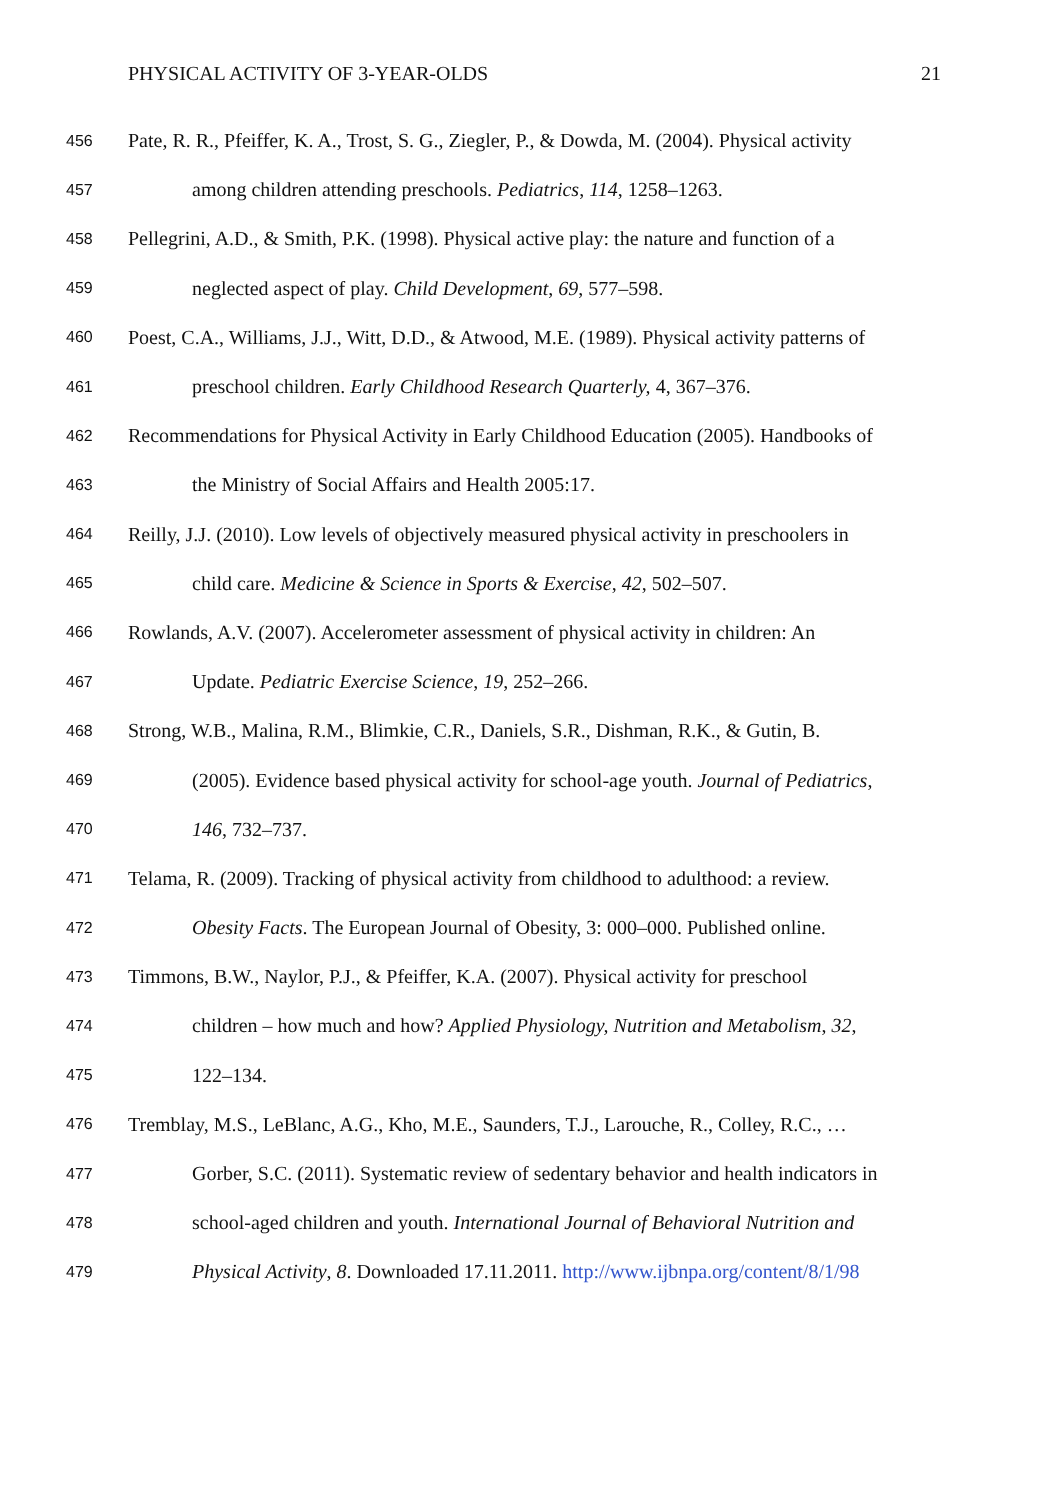PHYSICAL ACTIVITY OF 3-YEAR-OLDS 21
456 Pate, R. R., Pfeiffer, K. A., Trost, S. G., Ziegler, P., & Dowda, M. (2004). Physical activity
457 among children attending preschools. Pediatrics, 114, 1258–1263.
458 Pellegrini, A.D., & Smith, P.K. (1998). Physical active play: the nature and function of a
459 neglected aspect of play. Child Development, 69, 577–598.
460 Poest, C.A., Williams, J.J., Witt, D.D., & Atwood, M.E. (1989). Physical activity patterns of
461 preschool children. Early Childhood Research Quarterly, 4, 367–376.
462 Recommendations for Physical Activity in Early Childhood Education (2005). Handbooks of
463 the Ministry of Social Affairs and Health 2005:17.
464 Reilly, J.J. (2010). Low levels of objectively measured physical activity in preschoolers in
465 child care. Medicine & Science in Sports & Exercise, 42, 502–507.
466 Rowlands, A.V. (2007). Accelerometer assessment of physical activity in children: An
467 Update. Pediatric Exercise Science, 19, 252–266.
468 Strong, W.B., Malina, R.M., Blimkie, C.R., Daniels, S.R., Dishman, R.K., & Gutin, B.
469 (2005). Evidence based physical activity for school-age youth. Journal of Pediatrics,
470 146, 732–737.
471 Telama, R. (2009). Tracking of physical activity from childhood to adulthood: a review.
472 Obesity Facts. The European Journal of Obesity, 3: 000–000. Published online.
473 Timmons, B.W., Naylor, P.J., & Pfeiffer, K.A. (2007). Physical activity for preschool
474 children – how much and how? Applied Physiology, Nutrition and Metabolism, 32,
475 122–134.
476 Tremblay, M.S., LeBlanc, A.G., Kho, M.E., Saunders, T.J., Larouche, R., Colley, R.C., …
477 Gorber, S.C. (2011). Systematic review of sedentary behavior and health indicators in
478 school-aged children and youth. International Journal of Behavioral Nutrition and
479 Physical Activity, 8. Downloaded 17.11.2011. http://www.ijbnpa.org/content/8/1/98